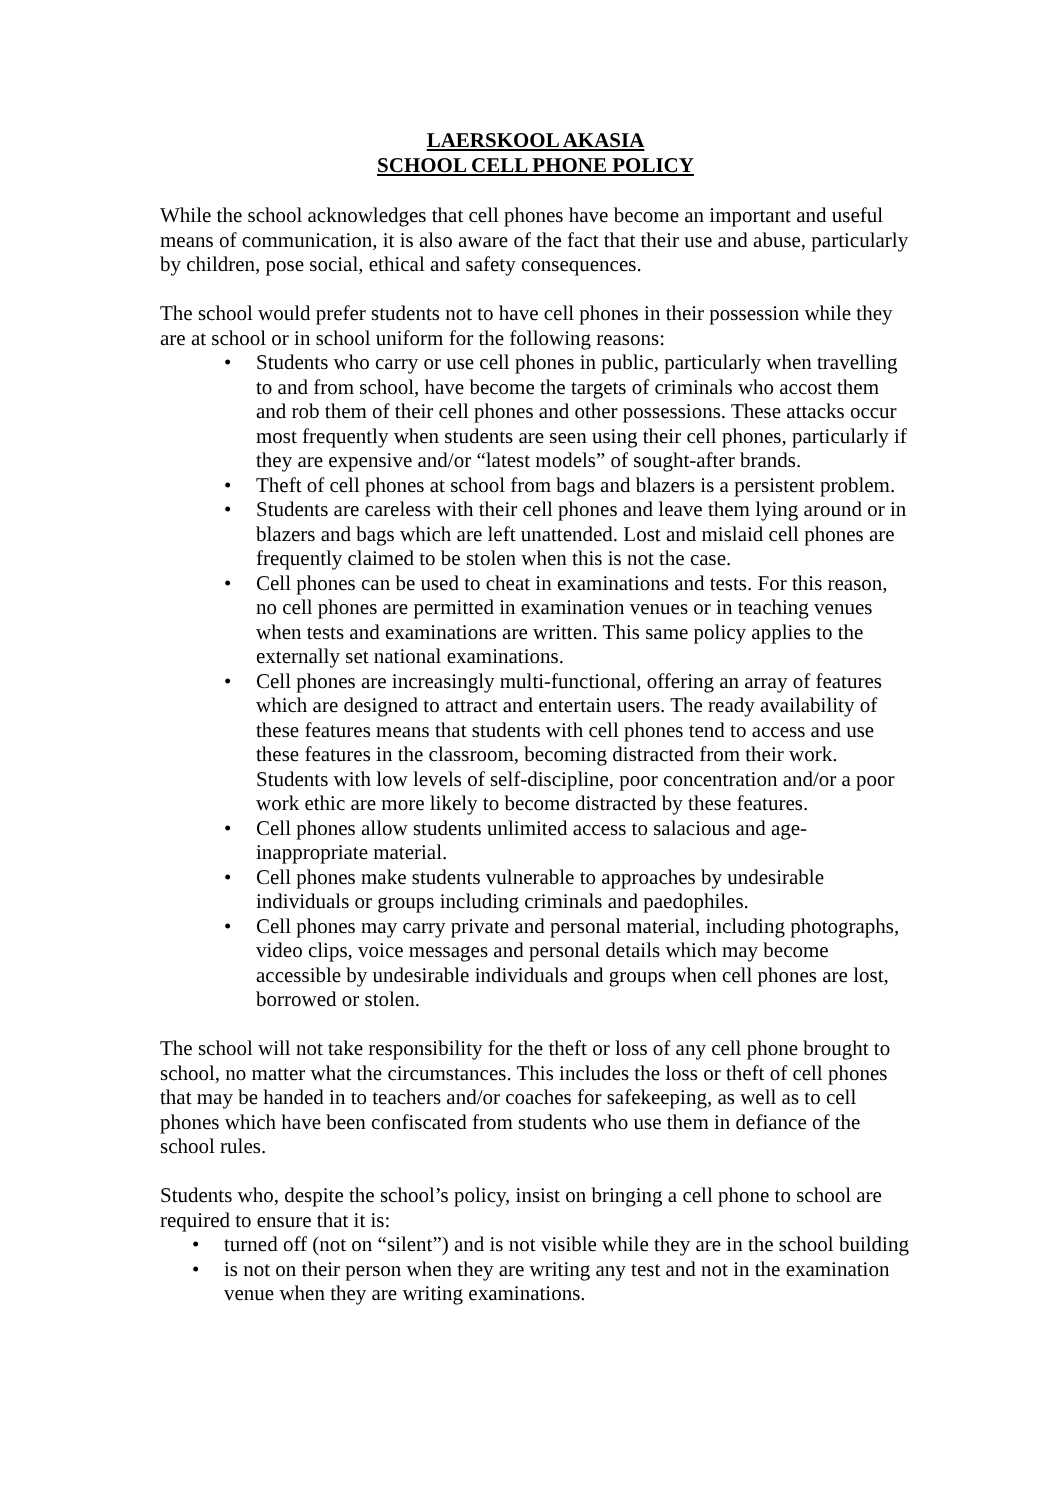LAERSKOOL AKASIA
SCHOOL CELL PHONE POLICY
While the school acknowledges that cell phones have become an important and useful means of communication, it is also aware of the fact that their use and abuse, particularly by children, pose social, ethical and safety consequences.
The school would prefer students not to have cell phones in their possession while they are at school or in school uniform for the following reasons:
• Students who carry or use cell phones in public, particularly when travelling to and from school, have become the targets of criminals who accost them and rob them of their cell phones and other possessions. These attacks occur most frequently when students are seen using their cell phones, particularly if they are expensive and/or “latest models” of sought-after brands.
• Theft of cell phones at school from bags and blazers is a persistent problem.
• Students are careless with their cell phones and leave them lying around or in blazers and bags which are left unattended. Lost and mislaid cell phones are frequently claimed to be stolen when this is not the case.
• Cell phones can be used to cheat in examinations and tests. For this reason, no cell phones are permitted in examination venues or in teaching venues when tests and examinations are written. This same policy applies to the externally set national examinations.
• Cell phones are increasingly multi-functional, offering an array of features which are designed to attract and entertain users. The ready availability of these features means that students with cell phones tend to access and use these features in the classroom, becoming distracted from their work. Students with low levels of self-discipline, poor concentration and/or a poor work ethic are more likely to become distracted by these features.
• Cell phones allow students unlimited access to salacious and age-inappropriate material.
• Cell phones make students vulnerable to approaches by undesirable individuals or groups including criminals and paedophiles.
• Cell phones may carry private and personal material, including photographs, video clips, voice messages and personal details which may become accessible by undesirable individuals and groups when cell phones are lost, borrowed or stolen.
The school will not take responsibility for the theft or loss of any cell phone brought to school, no matter what the circumstances. This includes the loss or theft of cell phones that may be handed in to teachers and/or coaches for safekeeping, as well as to cell phones which have been confiscated from students who use them in defiance of the school rules.
Students who, despite the school’s policy, insist on bringing a cell phone to school are required to ensure that it is:
• turned off (not on “silent”) and is not visible while they are in the school building
• is not on their person when they are writing any test and not in the examination venue when they are writing examinations.